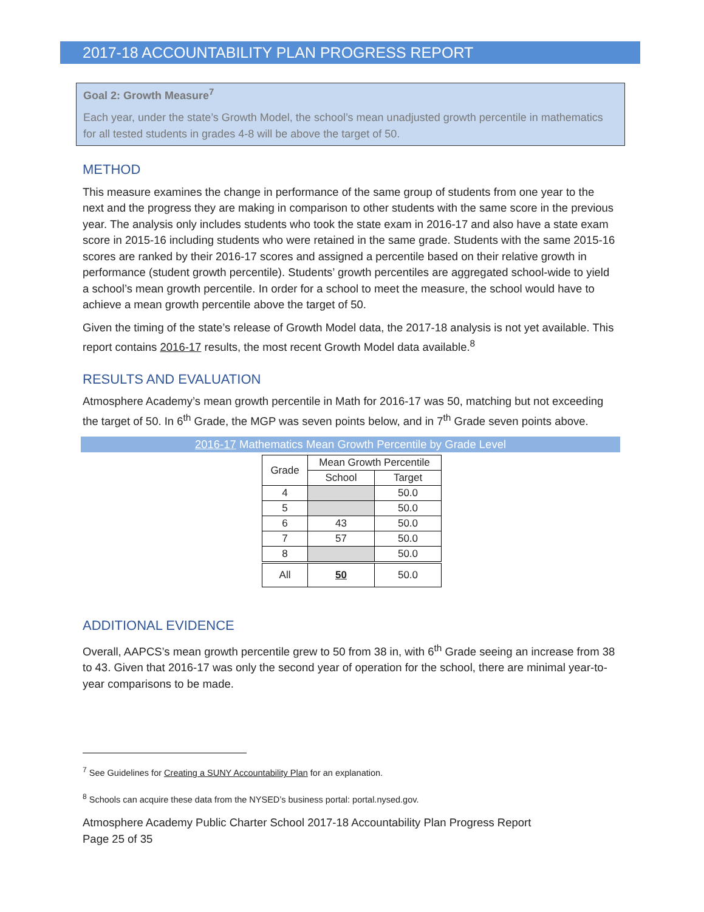2017-18 ACCOUNTABILITY PLAN PROGRESS REPORT
Goal 2: Growth Measure<sup>7</sup>
Each year, under the state’s Growth Model, the school’s mean unadjusted growth percentile in mathematics for all tested students in grades 4-8 will be above the target of 50.
METHOD
This measure examines the change in performance of the same group of students from one year to the next and the progress they are making in comparison to other students with the same score in the previous year. The analysis only includes students who took the state exam in 2016-17 and also have a state exam score in 2015-16 including students who were retained in the same grade. Students with the same 2015-16 scores are ranked by their 2016-17 scores and assigned a percentile based on their relative growth in performance (student growth percentile). Students’ growth percentiles are aggregated school-wide to yield a school’s mean growth percentile. In order for a school to meet the measure, the school would have to achieve a mean growth percentile above the target of 50.
Given the timing of the state’s release of Growth Model data, the 2017-18 analysis is not yet available. This report contains 2016-17 results, the most recent Growth Model data available.<sup>8</sup>
RESULTS AND EVALUATION
Atmosphere Academy’s mean growth percentile in Math for 2016-17 was 50, matching but not exceeding the target of 50. In 6<sup>th</sup> Grade, the MGP was seven points below, and in 7<sup>th</sup> Grade seven points above.
2016-17 Mathematics Mean Growth Percentile by Grade Level
| Grade | Mean Growth Percentile | |
| --- | --- | --- |
| | School | Target |
| 4 | | 50.0 |
| 5 | | 50.0 |
| 6 | 43 | 50.0 |
| 7 | 57 | 50.0 |
| 8 | | 50.0 |
| All | 50 | 50.0 |
ADDITIONAL EVIDENCE
Overall, AAPCS’s mean growth percentile grew to 50 from 38 in, with 6<sup>th</sup> Grade seeing an increase from 38 to 43. Given that 2016-17 was only the second year of operation for the school, there are minimal year-to-year comparisons to be made.
<sup>7</sup> See Guidelines for Creating a SUNY Accountability Plan for an explanation.
<sup>8</sup> Schools can acquire these data from the NYSED’s business portal: portal.nysed.gov.
Atmosphere Academy Public Charter School 2017-18 Accountability Plan Progress Report
Page 25 of 35